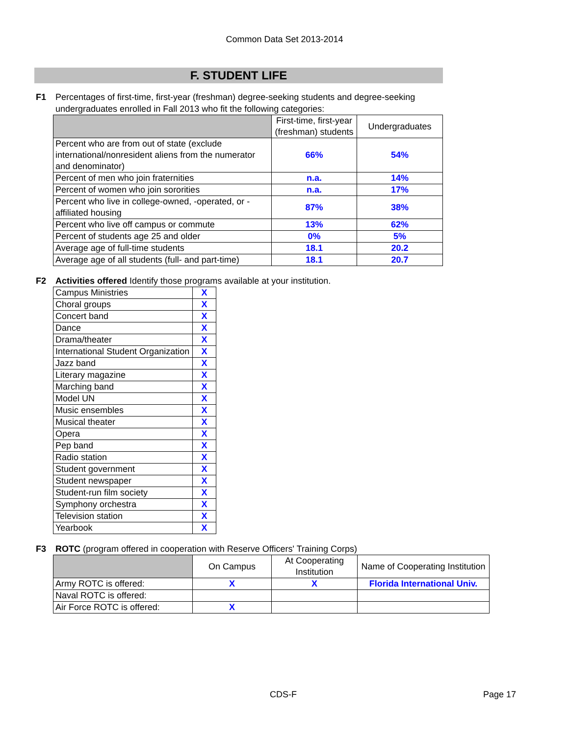Common Data Set 2013-2014
F. STUDENT LIFE
F1 Percentages of first-time, first-year (freshman) degree-seeking students and degree-seeking undergraduates enrolled in Fall 2013 who fit the following categories:
| | First-time, first-year (freshman) students | Undergraduates |
| --- | --- | --- |
| Percent who are from out of state (exclude international/nonresident aliens from the numerator and denominator) | 66% | 54% |
| Percent of men who join fraternities | n.a. | 14% |
| Percent of women who join sororities | n.a. | 17% |
| Percent who live in college-owned, -operated, or -affiliated housing | 87% | 38% |
| Percent who live off campus or commute | 13% | 62% |
| Percent of students age 25 and older | 0% | 5% |
| Average age of full-time students | 18.1 | 20.2 |
| Average age of all students (full- and part-time) | 18.1 | 20.7 |
F2 Activities offered Identify those programs available at your institution.
| Campus Ministries | X |
| Choral groups | X |
| Concert band | X |
| Dance | X |
| Drama/theater | X |
| International Student Organization | X |
| Jazz band | X |
| Literary magazine | X |
| Marching band | X |
| Model UN | X |
| Music ensembles | X |
| Musical theater | X |
| Opera | X |
| Pep band | X |
| Radio station | X |
| Student government | X |
| Student newspaper | X |
| Student-run film society | X |
| Symphony orchestra | X |
| Television station | X |
| Yearbook | X |
F3 ROTC (program offered in cooperation with Reserve Officers' Training Corps)
| | On Campus | At Cooperating Institution | Name of Cooperating Institution |
| --- | --- | --- | --- |
| Army ROTC is offered: | X | X | Florida International Univ. |
| Naval ROTC is offered: | | | |
| Air Force ROTC is offered: | X | | |
CDS-F Page 17